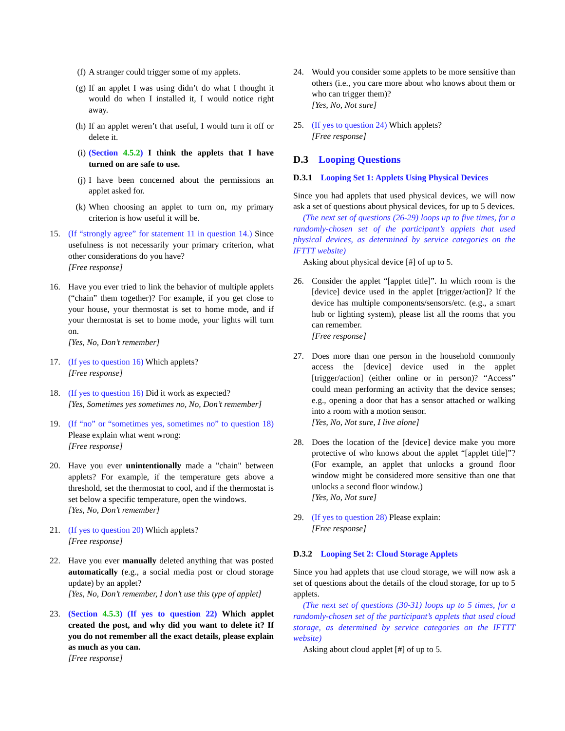(f) A stranger could trigger some of my applets.
(g) If an applet I was using didn’t do what I thought it would do when I installed it, I would notice right away.
(h) If an applet weren’t that useful, I would turn it off or delete it.
(i) (Section 4.5.2) I think the applets that I have turned on are safe to use.
(j) I have been concerned about the permissions an applet asked for.
(k) When choosing an applet to turn on, my primary criterion is how useful it will be.
15. (If “strongly agree” for statement 11 in question 14.) Since usefulness is not necessarily your primary criterion, what other considerations do you have?
[Free response]
16. Have you ever tried to link the behavior of multiple applets (“chain” them together)? For example, if you get close to your house, your thermostat is set to home mode, and if your thermostat is set to home mode, your lights will turn on.
[Yes, No, Don’t remember]
17. (If yes to question 16) Which applets?
[Free response]
18. (If yes to question 16) Did it work as expected?
[Yes, Sometimes yes sometimes no, No, Don’t remember]
19. (If “no” or “sometimes yes, sometimes no” to question 18) Please explain what went wrong:
[Free response]
20. Have you ever unintentionally made a "chain" between applets? For example, if the temperature gets above a threshold, set the thermostat to cool, and if the thermostat is set below a specific temperature, open the windows.
[Yes, No, Don’t remember]
21. (If yes to question 20) Which applets?
[Free response]
22. Have you ever manually deleted anything that was posted automatically (e.g., a social media post or cloud storage update) by an applet?
[Yes, No, Don’t remember, I don’t use this type of applet]
23. (Section 4.5.3) (If yes to question 22) Which applet created the post, and why did you want to delete it? If you do not remember all the exact details, please explain as much as you can.
[Free response]
24. Would you consider some applets to be more sensitive than others (i.e., you care more about who knows about them or who can trigger them)?
[Yes, No, Not sure]
25. (If yes to question 24) Which applets?
[Free response]
D.3 Looping Questions
D.3.1 Looping Set 1: Applets Using Physical Devices
Since you had applets that used physical devices, we will now ask a set of questions about physical devices, for up to 5 devices.
(The next set of questions (26-29) loops up to five times, for a randomly-chosen set of the participant’s applets that used physical devices, as determined by service categories on the IFTTT website)
Asking about physical device [#] of up to 5.
26. Consider the applet “[applet title]”. In which room is the [device] device used in the applet [trigger/action]? If the device has multiple components/sensors/etc. (e.g., a smart hub or lighting system), please list all the rooms that you can remember.
[Free response]
27. Does more than one person in the household commonly access the [device] device used in the applet [trigger/action] (either online or in person)? “Access” could mean performing an activity that the device senses; e.g., opening a door that has a sensor attached or walking into a room with a motion sensor.
[Yes, No, Not sure, I live alone]
28. Does the location of the [device] device make you more protective of who knows about the applet “[applet title]”? (For example, an applet that unlocks a ground floor window might be considered more sensitive than one that unlocks a second floor window.)
[Yes, No, Not sure]
29. (If yes to question 28) Please explain:
[Free response]
D.3.2 Looping Set 2: Cloud Storage Applets
Since you had applets that use cloud storage, we will now ask a set of questions about the details of the cloud storage, for up to 5 applets.
(The next set of questions (30-31) loops up to 5 times, for a randomly-chosen set of the participant’s applets that used cloud storage, as determined by service categories on the IFTTT website)
Asking about cloud applet [#] of up to 5.